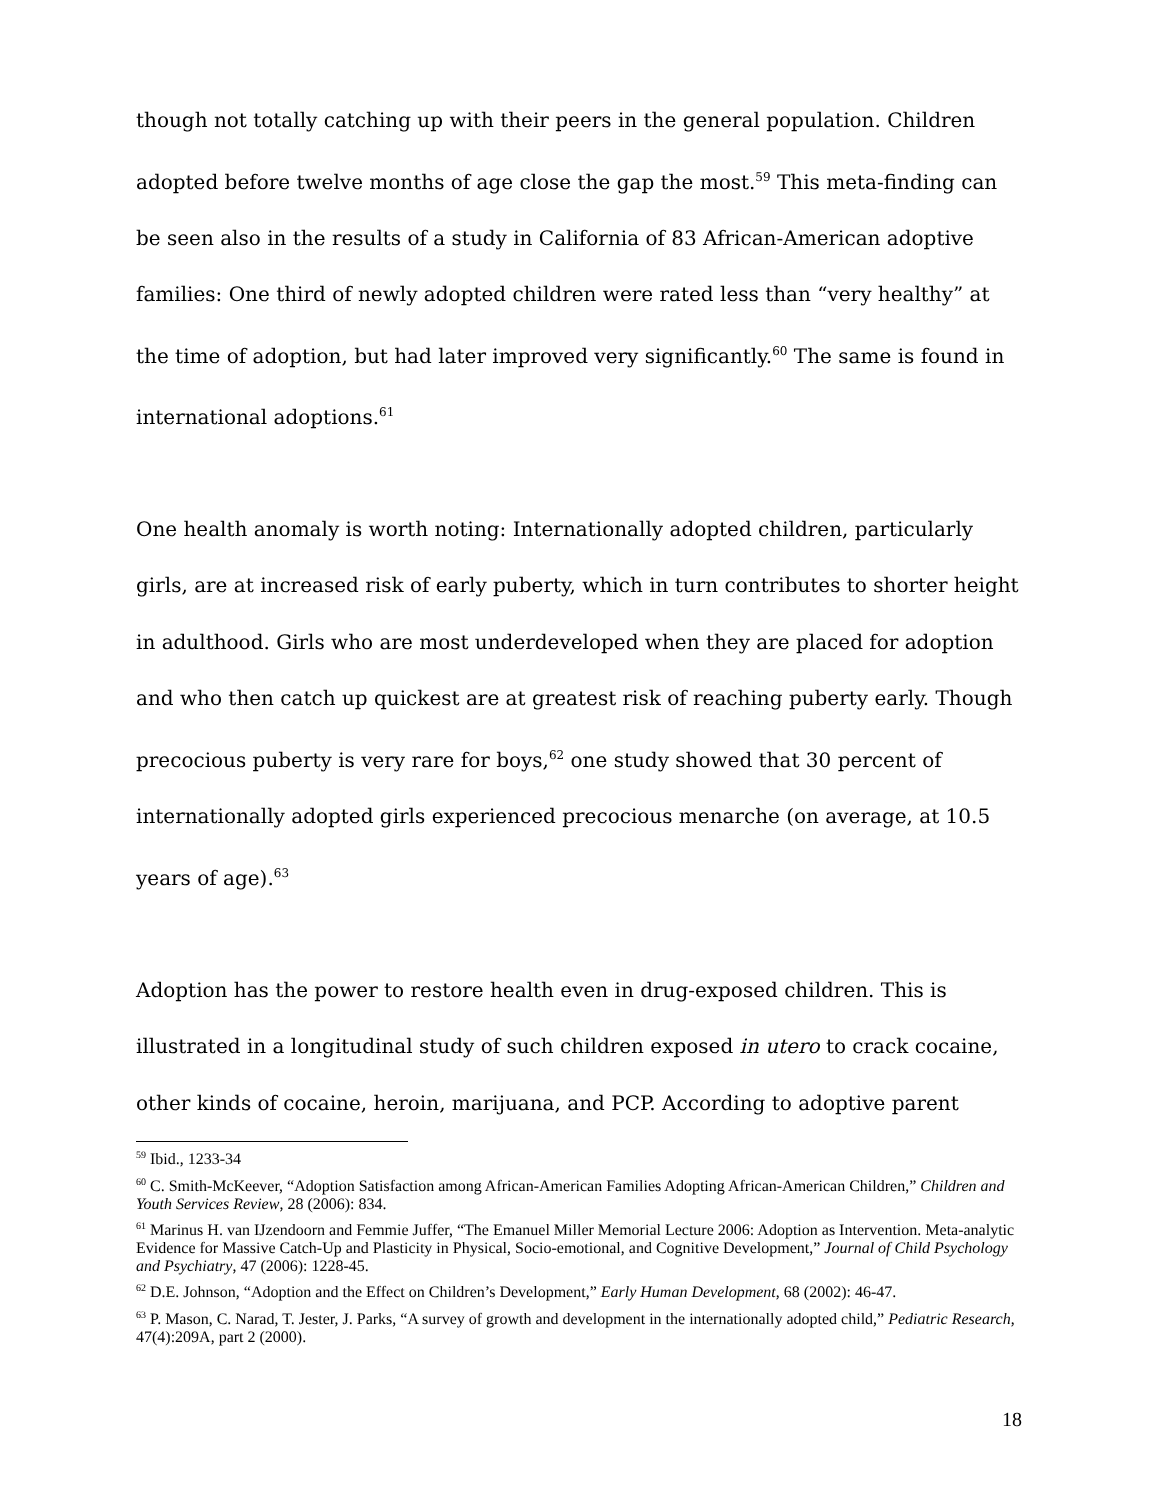though not totally catching up with their peers in the general population. Children adopted before twelve months of age close the gap the most.<sup>59</sup> This meta-finding can be seen also in the results of a study in California of 83 African-American adoptive families: One third of newly adopted children were rated less than “very healthy” at the time of adoption, but had later improved very significantly.<sup>60</sup> The same is found in international adoptions.<sup>61</sup>
One health anomaly is worth noting: Internationally adopted children, particularly girls, are at increased risk of early puberty, which in turn contributes to shorter height in adulthood. Girls who are most underdeveloped when they are placed for adoption and who then catch up quickest are at greatest risk of reaching puberty early. Though precocious puberty is very rare for boys,<sup>62</sup> one study showed that 30 percent of internationally adopted girls experienced precocious menarche (on average, at 10.5 years of age).<sup>63</sup>
Adoption has the power to restore health even in drug-exposed children. This is illustrated in a longitudinal study of such children exposed in utero to crack cocaine, other kinds of cocaine, heroin, marijuana, and PCP. According to adoptive parent
<sup>59</sup> Ibid., 1233-34
<sup>60</sup> C. Smith-McKeever, “Adoption Satisfaction among African-American Families Adopting African-American Children,” Children and Youth Services Review, 28 (2006): 834.
<sup>61</sup> Marinus H. van IJzendoorn and Femmie Juffer, “The Emanuel Miller Memorial Lecture 2006: Adoption as Intervention. Meta-analytic Evidence for Massive Catch-Up and Plasticity in Physical, Socio-emotional, and Cognitive Development,” Journal of Child Psychology and Psychiatry, 47 (2006): 1228-45.
<sup>62</sup> D.E. Johnson, “Adoption and the Effect on Children’s Development,” Early Human Development, 68 (2002): 46-47.
<sup>63</sup> P. Mason, C. Narad, T. Jester, J. Parks, “A survey of growth and development in the internationally adopted child,” Pediatric Research, 47(4):209A, part 2 (2000).
18